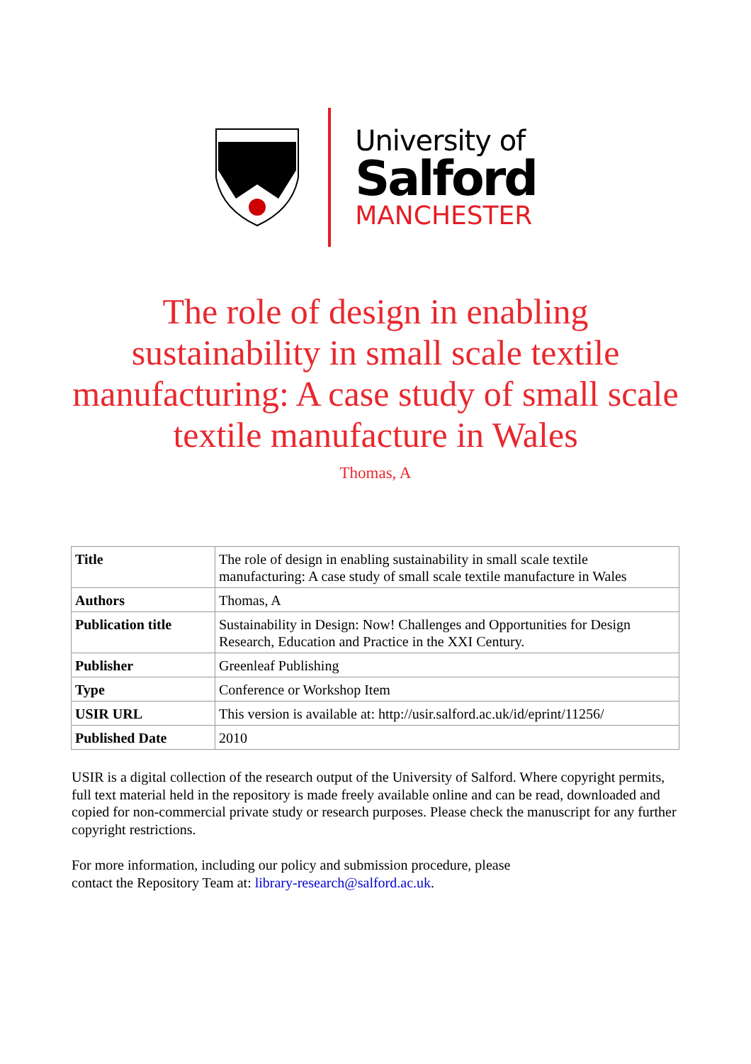University of
Salford
MANCHESTER
The role of design in enabling sustainability in small scale textile manufacturing: A case study of small scale textile manufacture in Wales
Thomas, A
| Title | The role of design in enabling sustainability in small scale textile manufacturing: A case study of small scale textile manufacture in Wales |
| Authors | Thomas, A |
| Publication title | Sustainability in Design: Now! Challenges and Opportunities for Design Research, Education and Practice in the XXI Century. |
| Publisher | Greenleaf Publishing |
| Type | Conference or Workshop Item |
| USIR URL | This version is available at: http://usir.salford.ac.uk/id/eprint/11256/ |
| Published Date | 2010 |
USIR is a digital collection of the research output of the University of Salford. Where copyright permits, full text material held in the repository is made freely available online and can be read, downloaded and copied for non-commercial private study or research purposes. Please check the manuscript for any further copyright restrictions.
For more information, including our policy and submission procedure, please
contact the Repository Team at: library-research@salford.ac.uk.